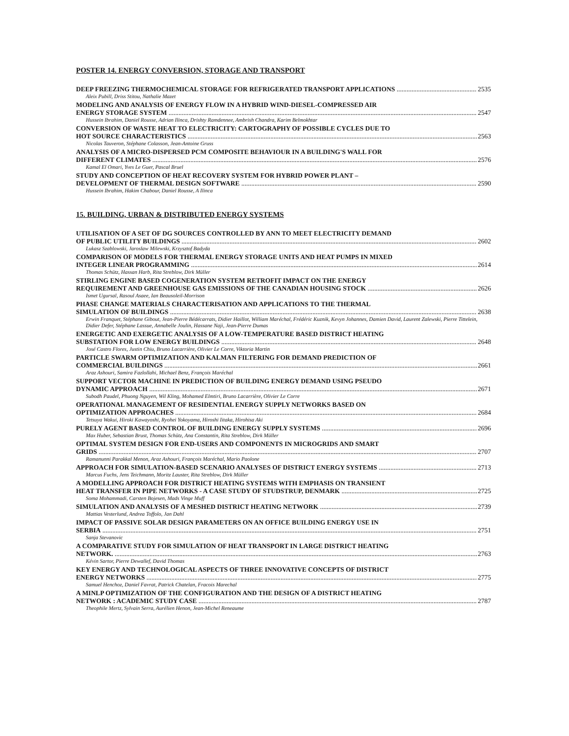POSTER 14. ENERGY CONVERSION, STORAGE AND TRANSPORT
DEEP FREEZING THERMOCHEMICAL STORAGE FOR REFRIGERATED TRANSPORT APPLICATIONS 2535
Aleix Pubill, Driss Stitou, Nathalie Mazet
MODELING AND ANALYSIS OF ENERGY FLOW IN A HYBRID WIND-DIESEL-COMPRESSED AIR
ENERGY STORAGE SYSTEM 2547
Hussein Ibrahim, Daniel Rousse, Adrian Ilinca, Drishty Ramdennee, Ambrish Chandra, Karim Belmokhtar
CONVERSION OF WASTE HEAT TO ELECTRICITY: CARTOGRAPHY OF POSSIBLE CYCLES DUE TO
HOT SOURCE CHARACTERISTICS 2563
Nicolas Tauveron, Stéphane Colasson, Jean-Antoine Gruss
ANALYSIS OF A MICRO-DISPERSED PCM COMPOSITE BEHAVIOUR IN A BUILDING'S WALL FOR
DIFFERENT CLIMATES 2576
Kamal El Omari, Yves Le Guer, Pascal Bruel
STUDY AND CONCEPTION OF HEAT RECOVERY SYSTEM FOR HYBRID POWER PLANT –
DEVELOPMENT OF THERMAL DESIGN SOFTWARE 2590
Hussein Ibrahim, Hakim Chabour, Daniel Rousse, A Ilinca
15. BUILDING, URBAN & DISTRIBUTED ENERGY SYSTEMS
UTILISATION OF A SET OF DG SOURCES CONTROLLED BY ANN TO MEET ELECTRICITY DEMAND
OF PUBLIC UTILITY BUILDINGS 2602
Lukasz Szablowski, Jaroslaw Milewski, Krzysztof Badyda
COMPARISON OF MODELS FOR THERMAL ENERGY STORAGE UNITS AND HEAT PUMPS IN MIXED
INTEGER LINEAR PROGRAMMING 2614
Thomas Schütz, Hassan Harb, Rita Streblow, Dirk Müller
STIRLING ENGINE BASED COGENERATION SYSTEM RETROFIT IMPACT ON THE ENERGY
REQUIREMENT AND GREENHOUSE GAS EMISSIONS OF THE CANADIAN HOUSING STOCK 2626
Ismet Ugursal, Rasoul Asaee, Ian Beausoleil-Morrison
PHASE CHANGE MATERIALS CHARACTERISATION AND APPLICATIONS TO THE THERMAL
SIMULATION OF BUILDINGS 2638
Erwin Franquet, Stéphane Gibout, Jean-Pierre Bédécarrats, Didier Haillot, William Maréchal, Frédéric Kuznik, Kevyn Johannes, Damien David, Laurent Zalewski, Pierre Tittelein, Didier Defer, Stéphane Lassue, Annabelle Joulin, Hassane Naji, Jean-Pierre Dumas
ENERGETIC AND EXERGETIC ANALYSIS OF A LOW-TEMPERATURE BASED DISTRICT HEATING
SUBSTATION FOR LOW ENERGY BUILDINGS 2648
José Castro Flores, Justin Chiu, Bruno Lacarrière, Olivier Le Corre, Viktoria Martin
PARTICLE SWARM OPTIMIZATION AND KALMAN FILTERING FOR DEMAND PREDICTION OF
COMMERCIAL BUILDINGS 2661
Araz Ashouri, Samira Fazlollahi, Michael Benz, François Maréchal
SUPPORT VECTOR MACHINE IN PREDICTION OF BUILDING ENERGY DEMAND USING PSEUDO
DYNAMIC APPROACH 2671
Subodh Paudel, Phuong Nguyen, Wil Kling, Mohamed Elmtiri, Bruno Lacarrière, Olivier Le Corre
OPERATIONAL MANAGEMENT OF RESIDENTIAL ENERGY SUPPLY NETWORKS BASED ON
OPTIMIZATION APPROACHES 2684
Tetsuya Wakui, Hiroki Kawayoshi, Ryohei Yokoyama, Hiroshi Iitaka, Hirohisa Aki
PURELY AGENT BASED CONTROL OF BUILDING ENERGY SUPPLY SYSTEMS 2696
Max Huber, Sebastian Brust, Thomas Schütz, Ana Constantin, Rita Streblow, Dirk Müller
OPTIMAL SYSTEM DESIGN FOR END-USERS AND COMPONENTS IN MICROGRIDS AND SMART
GRIDS 2707
Ramanunni Parakkal Menon, Araz Ashouri, François Maréchal, Mario Paolone
APPROACH FOR SIMULATION-BASED SCENARIO ANALYSES OF DISTRICT ENERGY SYSTEMS 2713
Marcus Fuchs, Jens Teichmann, Moritz Lauster, Rita Streblow, Dirk Müller
A MODELLING APPROACH FOR DISTRICT HEATING SYSTEMS WITH EMPHASIS ON TRANSIENT
HEAT TRANSFER IN PIPE NETWORKS - A CASE STUDY OF STUDSTRUP, DENMARK 2725
Soma Mohammadi, Carsten Bojesen, Mads Vinge Muff
SIMULATION AND ANALYSIS OF A MESHED DISTRICT HEATING NETWORK 2739
Mattias Vesterlund, Andrea Toffolo, Jan Dahl
IMPACT OF PASSIVE SOLAR DESIGN PARAMETERS ON AN OFFICE BUILDING ENERGY USE IN
SERBIA 2751
Sanja Stevanovic
A COMPARATIVE STUDY FOR SIMULATION OF HEAT TRANSPORT IN LARGE DISTRICT HEATING
NETWORK. 2763
Kévin Sartor, Pierre Dewallef, David Thomas
KEY ENERGY AND TECHNOLOGICAL ASPECTS OF THREE INNOVATIVE CONCEPTS OF DISTRICT
ENERGY NETWORKS 2775
Samuel Henchoz, Daniel Favrat, Patrick Chatelan, Fracois Marechal
A MINLP OPTIMIZATION OF THE CONFIGURATION AND THE DESIGN OF A DISTRICT HEATING
NETWORK : ACADEMIC STUDY CASE 2787
Theophile Mertz, Sylvain Serra, Aurélien Henon, Jean-Michel Reneaume